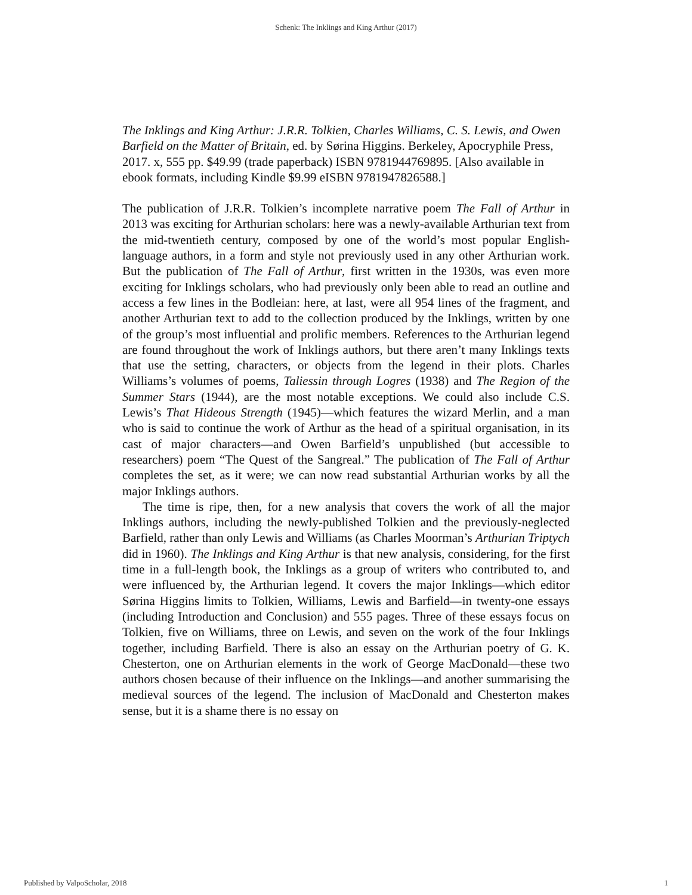Schenk: The Inklings and King Arthur (2017)
The Inklings and King Arthur: J.R.R. Tolkien, Charles Williams, C. S. Lewis, and Owen Barfield on the Matter of Britain, ed. by Sørina Higgins. Berkeley, Apocryphile Press, 2017. x, 555 pp. $49.99 (trade paperback) ISBN 9781944769895. [Also available in ebook formats, including Kindle $9.99 eISBN 9781947826588.]
The publication of J.R.R. Tolkien’s incomplete narrative poem The Fall of Arthur in 2013 was exciting for Arthurian scholars: here was a newly-available Arthurian text from the mid-twentieth century, composed by one of the world’s most popular English-language authors, in a form and style not previously used in any other Arthurian work. But the publication of The Fall of Arthur, first written in the 1930s, was even more exciting for Inklings scholars, who had previously only been able to read an outline and access a few lines in the Bodleian: here, at last, were all 954 lines of the fragment, and another Arthurian text to add to the collection produced by the Inklings, written by one of the group’s most influential and prolific members. References to the Arthurian legend are found throughout the work of Inklings authors, but there aren’t many Inklings texts that use the setting, characters, or objects from the legend in their plots. Charles Williams’s volumes of poems, Taliessin through Logres (1938) and The Region of the Summer Stars (1944), are the most notable exceptions. We could also include C.S. Lewis’s That Hideous Strength (1945)—which features the wizard Merlin, and a man who is said to continue the work of Arthur as the head of a spiritual organisation, in its cast of major characters—and Owen Barfield’s unpublished (but accessible to researchers) poem “The Quest of the Sangreal.” The publication of The Fall of Arthur completes the set, as it were; we can now read substantial Arthurian works by all the major Inklings authors.
The time is ripe, then, for a new analysis that covers the work of all the major Inklings authors, including the newly-published Tolkien and the previously-neglected Barfield, rather than only Lewis and Williams (as Charles Moorman’s Arthurian Triptych did in 1960). The Inklings and King Arthur is that new analysis, considering, for the first time in a full-length book, the Inklings as a group of writers who contributed to, and were influenced by, the Arthurian legend. It covers the major Inklings—which editor Sørina Higgins limits to Tolkien, Williams, Lewis and Barfield—in twenty-one essays (including Introduction and Conclusion) and 555 pages. Three of these essays focus on Tolkien, five on Williams, three on Lewis, and seven on the work of the four Inklings together, including Barfield. There is also an essay on the Arthurian poetry of G. K. Chesterton, one on Arthurian elements in the work of George MacDonald—these two authors chosen because of their influence on the Inklings—and another summarising the medieval sources of the legend. The inclusion of MacDonald and Chesterton makes sense, but it is a shame there is no essay on
Published by ValpoScholar, 2018 1